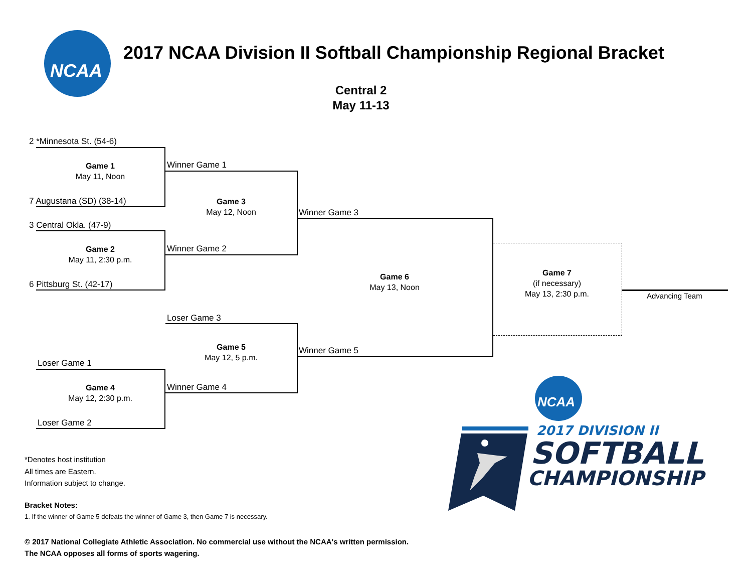NCAA
2017 NCAA Division II Softball Championship Regional Bracket
Central 2
May 11-13
2 *Minnesota St. (54-6)
Game 1
May 11, Noon
7 Augustana (SD) (38-14)
3 Central Okla. (47-9)
Game 2
May 11, 2:30 p.m.
6 Pittsburg St. (42-17)
Winner Game 1
Game 3
May 12, Noon
Winner Game 2
Winner Game 3
Game 6
May 13, Noon
Game 7
(if necessary)
May 13, 2:30 p.m.
Advancing Team
Loser Game 3
Game 5
May 12, 5 p.m.
Winner Game 5
Loser Game 1
Game 4
May 12, 2:30 p.m.
Winner Game 4
Loser Game 2
*Denotes host institution
All times are Eastern.
Information subject to change.
Bracket Notes:
1. If the winner of Game 5 defeats the winner of Game 3, then Game 7 is necessary.
© 2017 National Collegiate Athletic Association. No commercial use without the NCAA's written permission.
The NCAA opposes all forms of sports wagering.
NCAA
2017 DIVISION II
SOFTBALL
CHAMPIONSHIP